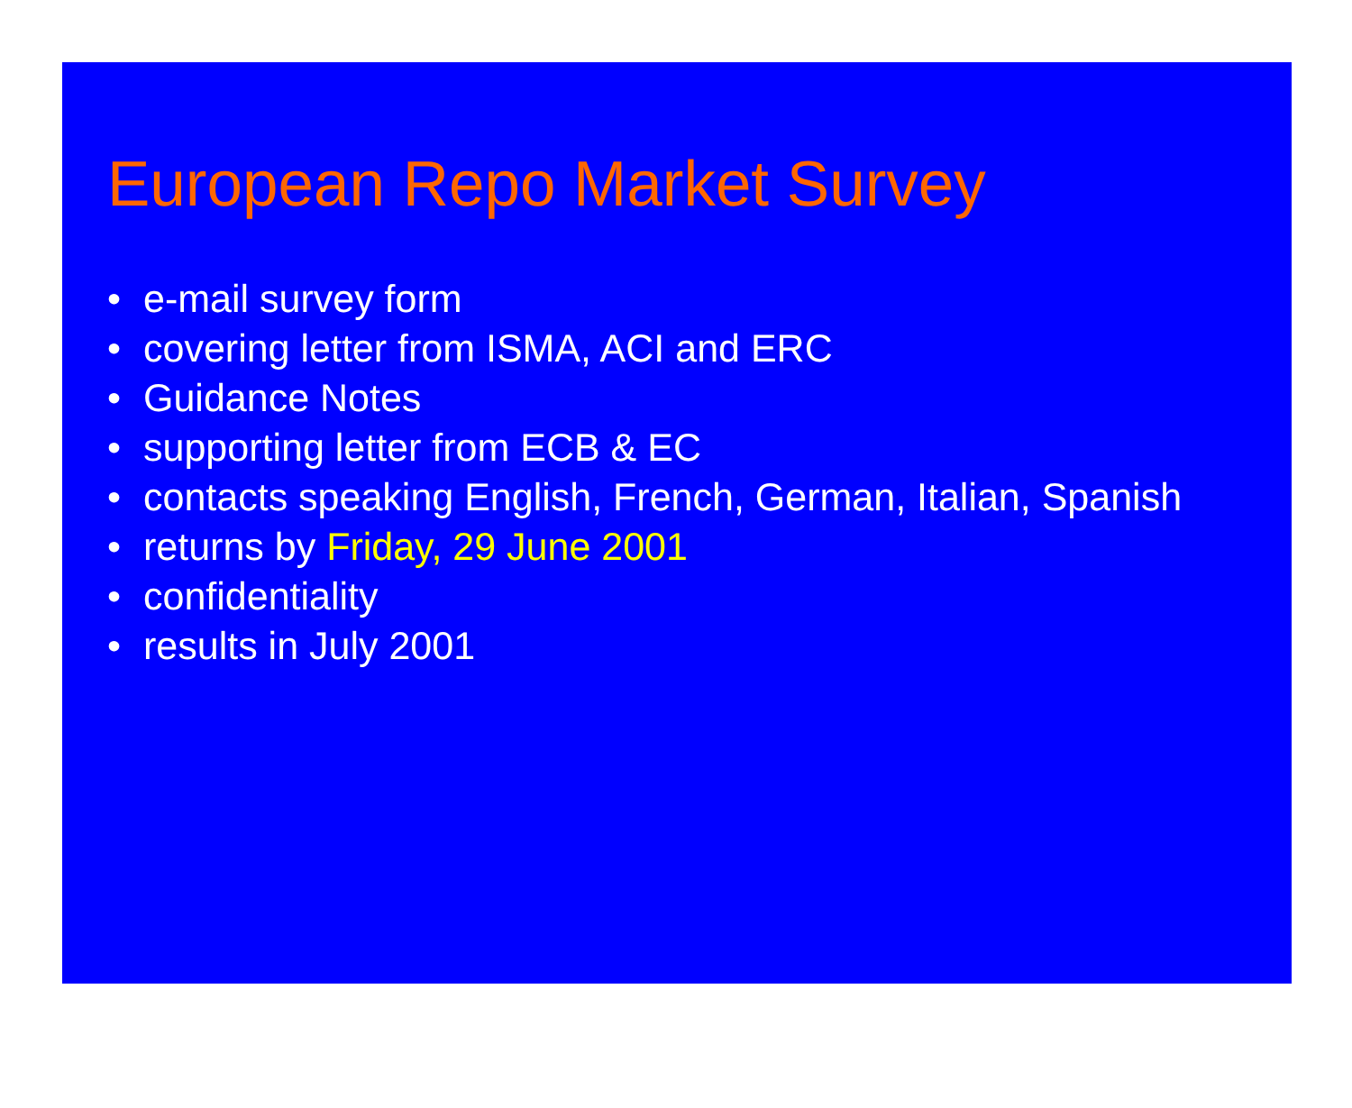European Repo Market Survey
• e-mail survey form
• covering letter from ISMA, ACI and ERC
• Guidance Notes
• supporting letter from ECB & EC
• contacts speaking English, French, German, Italian, Spanish
• returns by Friday, 29 June 2001
• confidentiality
• results in July 2001